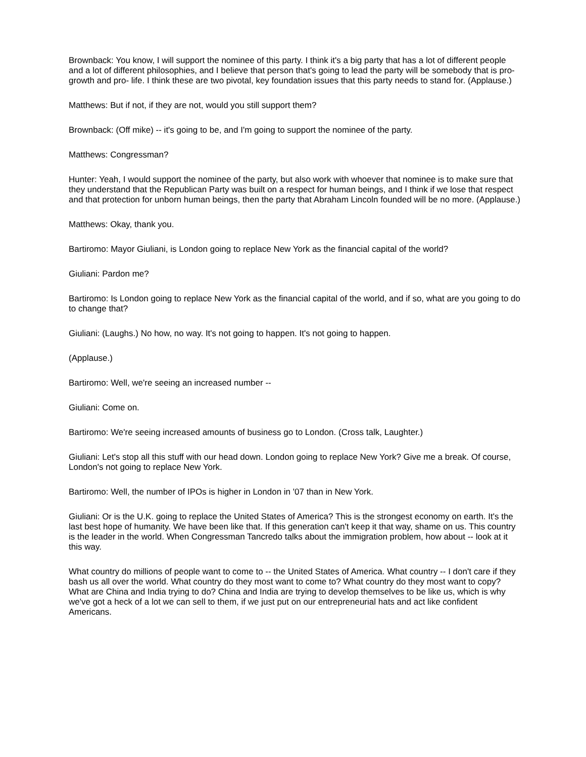Brownback: You know, I will support the nominee of this party. I think it's a big party that has a lot of different people and a lot of different philosophies, and I believe that person that's going to lead the party will be somebody that is pro-growth and pro- life. I think these are two pivotal, key foundation issues that this party needs to stand for. (Applause.)
Matthews: But if not, if they are not, would you still support them?
Brownback: (Off mike) -- it's going to be, and I'm going to support the nominee of the party.
Matthews: Congressman?
Hunter: Yeah, I would support the nominee of the party, but also work with whoever that nominee is to make sure that they understand that the Republican Party was built on a respect for human beings, and I think if we lose that respect and that protection for unborn human beings, then the party that Abraham Lincoln founded will be no more. (Applause.)
Matthews: Okay, thank you.
Bartiromo: Mayor Giuliani, is London going to replace New York as the financial capital of the world?
Giuliani: Pardon me?
Bartiromo: Is London going to replace New York as the financial capital of the world, and if so, what are you going to do to change that?
Giuliani: (Laughs.) No how, no way. It's not going to happen. It's not going to happen.
(Applause.)
Bartiromo: Well, we're seeing an increased number --
Giuliani: Come on.
Bartiromo: We're seeing increased amounts of business go to London. (Cross talk, Laughter.)
Giuliani: Let's stop all this stuff with our head down. London going to replace New York? Give me a break. Of course, London's not going to replace New York.
Bartiromo: Well, the number of IPOs is higher in London in '07 than in New York.
Giuliani: Or is the U.K. going to replace the United States of America? This is the strongest economy on earth. It's the last best hope of humanity. We have been like that. If this generation can't keep it that way, shame on us. This country is the leader in the world. When Congressman Tancredo talks about the immigration problem, how about -- look at it this way.
What country do millions of people want to come to -- the United States of America. What country -- I don't care if they bash us all over the world. What country do they most want to come to? What country do they most want to copy? What are China and India trying to do? China and India are trying to develop themselves to be like us, which is why we've got a heck of a lot we can sell to them, if we just put on our entrepreneurial hats and act like confident Americans.